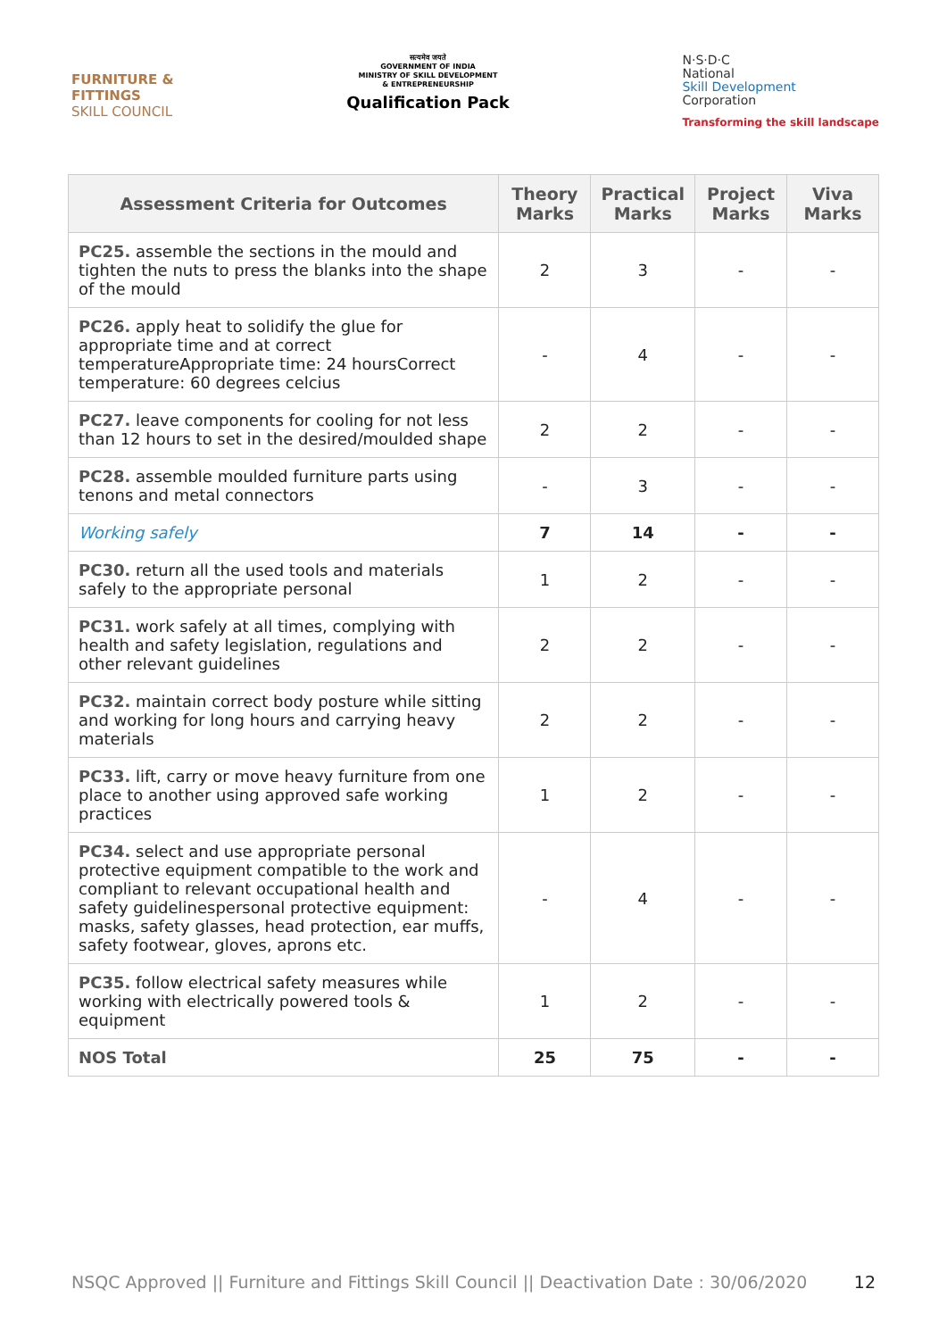FURNITURE &
FITTINGS
SKILL COUNCIL
सत्यमेव जयते
GOVERNMENT OF INDIA
MINISTRY OF SKILL DEVELOPMENT
& ENTREPRENEURSHIP
Qualification Pack
N·S·D·C
National
Skill Development
Corporation
Transforming the skill landscape
| Assessment Criteria for Outcomes | Theory Marks | Practical Marks | Project Marks | Viva Marks |
| --- | --- | --- | --- | --- |
| PC25. assemble the sections in the mould and tighten the nuts to press the blanks into the shape of the mould | 2 | 3 | - | - |
| PC26. apply heat to solidify the glue for appropriate time and at correct temperatureAppropriate time: 24 hoursCorrect temperature: 60 degrees celcius | - | 4 | - | - |
| PC27. leave components for cooling for not less than 12 hours to set in the desired/moulded shape | 2 | 2 | - | - |
| PC28. assemble moulded furniture parts using tenons and metal connectors | - | 3 | - | - |
| Working safely | 7 | 14 | - | - |
| PC30. return all the used tools and materials safely to the appropriate personal | 1 | 2 | - | - |
| PC31. work safely at all times, complying with health and safety legislation, regulations and other relevant guidelines | 2 | 2 | - | - |
| PC32. maintain correct body posture while sitting and working for long hours and carrying heavy materials | 2 | 2 | - | - |
| PC33. lift, carry or move heavy furniture from one place to another using approved safe working practices | 1 | 2 | - | - |
| PC34. select and use appropriate personal protective equipment compatible to the work and compliant to relevant occupational health and safety guidelinespersonal protective equipment: masks, safety glasses, head protection, ear muffs, safety footwear, gloves, aprons etc. | - | 4 | - | - |
| PC35. follow electrical safety measures while working with electrically powered tools & equipment | 1 | 2 | - | - |
| NOS Total | 25 | 75 | - | - |
NSQC Approved || Furniture and Fittings Skill Council || Deactivation Date : 30/06/2020 12